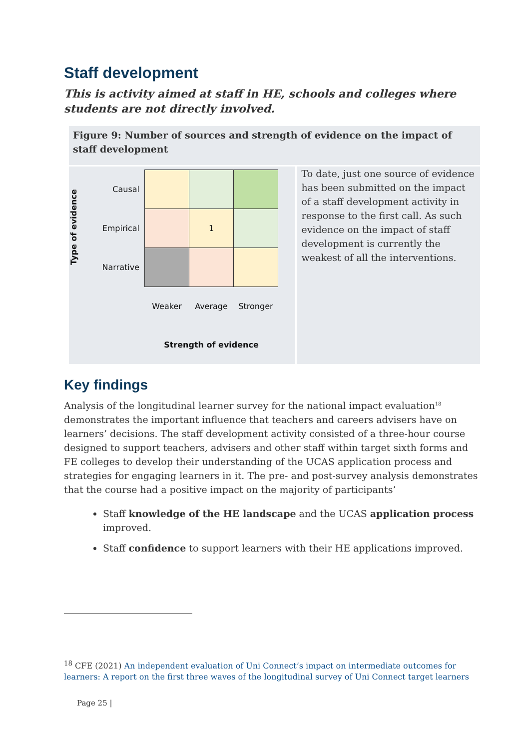Staff development
This is activity aimed at staff in HE, schools and colleges where students are not directly involved.
Figure 9: Number of sources and strength of evidence on the impact of staff development
Type of evidence
| Causal | | | |
| Empirical | | 1 | |
| Narrative | | | |
| | Weaker | Average | Stronger |
| | Strength of evidence | | |
To date, just one source of evidence has been submitted on the impact of a staff development activity in response to the first call. As such evidence on the impact of staff development is currently the weakest of all the interventions.
Key findings
Analysis of the longitudinal learner survey for the national impact evaluation<sup>18</sup> demonstrates the important influence that teachers and careers advisers have on learners’ decisions. The staff development activity consisted of a three-hour course designed to support teachers, advisers and other staff within target sixth forms and FE colleges to develop their understanding of the UCAS application process and strategies for engaging learners in it. The pre- and post-survey analysis demonstrates that the course had a positive impact on the majority of participants’
Staff knowledge of the HE landscape and the UCAS application process improved.
Staff confidence to support learners with their HE applications improved.
<sup>18</sup> CFE (2021) An independent evaluation of Uni Connect’s impact on intermediate outcomes for learners: A report on the first three waves of the longitudinal survey of Uni Connect target learners
Page 25 |